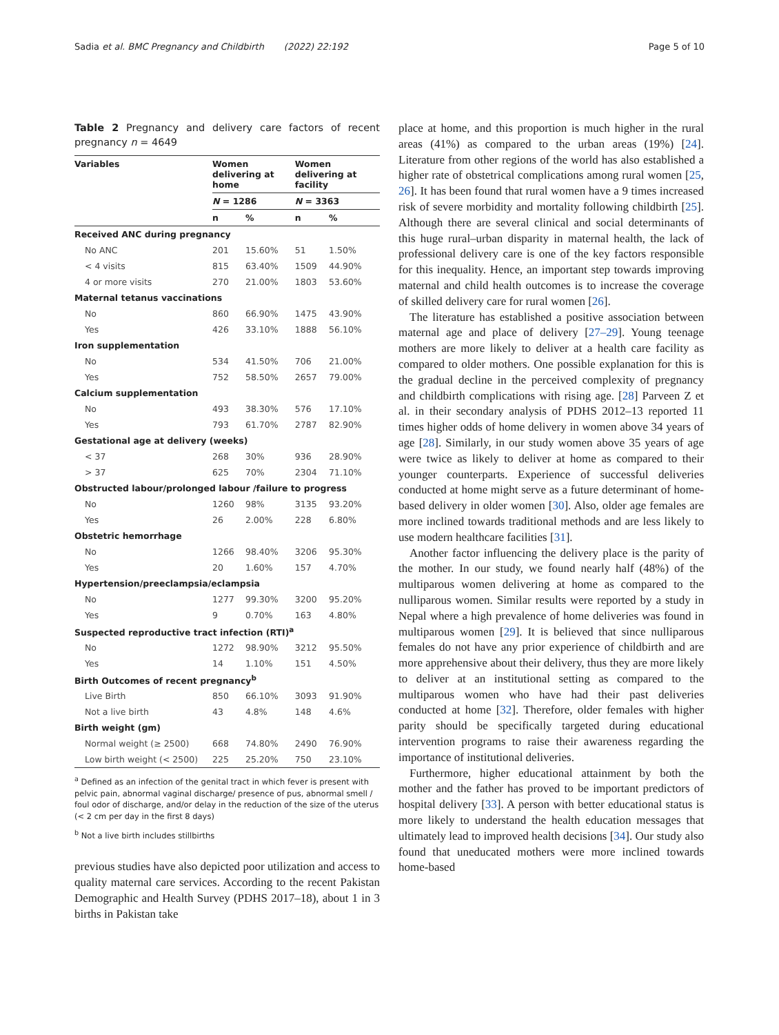Sadia et al. BMC Pregnancy and Childbirth (2022) 22:192 Page 5 of 10
Table 2 Pregnancy and delivery care factors of recent pregnancy n = 4649
| Variables | Women delivering at home | | Women delivering at facility | |
| --- | --- | --- | --- | --- |
| | N = 1286 | | N = 3363 | |
| | n | % | n | % |
| Received ANC during pregnancy | | | | |
| No ANC | 201 | 15.60% | 51 | 1.50% |
| < 4 visits | 815 | 63.40% | 1509 | 44.90% |
| 4 or more visits | 270 | 21.00% | 1803 | 53.60% |
| Maternal tetanus vaccinations | | | | |
| No | 860 | 66.90% | 1475 | 43.90% |
| Yes | 426 | 33.10% | 1888 | 56.10% |
| Iron supplementation | | | | |
| No | 534 | 41.50% | 706 | 21.00% |
| Yes | 752 | 58.50% | 2657 | 79.00% |
| Calcium supplementation | | | | |
| No | 493 | 38.30% | 576 | 17.10% |
| Yes | 793 | 61.70% | 2787 | 82.90% |
| Gestational age at delivery (weeks) | | | | |
| < 37 | 268 | 30% | 936 | 28.90% |
| > 37 | 625 | 70% | 2304 | 71.10% |
| Obstructed labour/prolonged labour /failure to progress | | | | |
| No | 1260 | 98% | 3135 | 93.20% |
| Yes | 26 | 2.00% | 228 | 6.80% |
| Obstetric hemorrhage | | | | |
| No | 1266 | 98.40% | 3206 | 95.30% |
| Yes | 20 | 1.60% | 157 | 4.70% |
| Hypertension/preeclampsia/eclampsia | | | | |
| No | 1277 | 99.30% | 3200 | 95.20% |
| Yes | 9 | 0.70% | 163 | 4.80% |
| Suspected reproductive tract infection (RTI)<sup>a</sup> | | | | |
| No | 1272 | 98.90% | 3212 | 95.50% |
| Yes | 14 | 1.10% | 151 | 4.50% |
| Birth Outcomes of recent pregnancy<sup>b</sup> | | | | |
| Live Birth | 850 | 66.10% | 3093 | 91.90% |
| Not a live birth | 43 | 4.8% | 148 | 4.6% |
| Birth weight (gm) | | | | |
| Normal weight (≥ 2500) | 668 | 74.80% | 2490 | 76.90% |
| Low birth weight (< 2500) | 225 | 25.20% | 750 | 23.10% |
<sup>a</sup> Defined as an infection of the genital tract in which fever is present with pelvic pain, abnormal vaginal discharge/ presence of pus, abnormal smell / foul odor of discharge, and/or delay in the reduction of the size of the uterus (< 2 cm per day in the first 8 days)
<sup>b</sup> Not a live birth includes stillbirths
previous studies have also depicted poor utilization and access to quality maternal care services. According to the recent Pakistan Demographic and Health Survey (PDHS 2017–18), about 1 in 3 births in Pakistan take
place at home, and this proportion is much higher in the rural areas (41%) as compared to the urban areas (19%) [24]. Literature from other regions of the world has also established a higher rate of obstetrical complications among rural women [25, 26]. It has been found that rural women have a 9 times increased risk of severe morbidity and mortality following childbirth [25]. Although there are several clinical and social determinants of this huge rural–urban disparity in maternal health, the lack of professional delivery care is one of the key factors responsible for this inequality. Hence, an important step towards improving maternal and child health outcomes is to increase the coverage of skilled delivery care for rural women [26].
The literature has established a positive association between maternal age and place of delivery [27–29]. Young teenage mothers are more likely to deliver at a health care facility as compared to older mothers. One possible explanation for this is the gradual decline in the perceived complexity of pregnancy and childbirth complications with rising age. [28] Parveen Z et al. in their secondary analysis of PDHS 2012–13 reported 11 times higher odds of home delivery in women above 34 years of age [28]. Similarly, in our study women above 35 years of age were twice as likely to deliver at home as compared to their younger counterparts. Experience of successful deliveries conducted at home might serve as a future determinant of home-based delivery in older women [30]. Also, older age females are more inclined towards traditional methods and are less likely to use modern healthcare facilities [31].
Another factor influencing the delivery place is the parity of the mother. In our study, we found nearly half (48%) of the multiparous women delivering at home as compared to the nulliparous women. Similar results were reported by a study in Nepal where a high prevalence of home deliveries was found in multiparous women [29]. It is believed that since nulliparous females do not have any prior experience of childbirth and are more apprehensive about their delivery, thus they are more likely to deliver at an institutional setting as compared to the multiparous women who have had their past deliveries conducted at home [32]. Therefore, older females with higher parity should be specifically targeted during educational intervention programs to raise their awareness regarding the importance of institutional deliveries.
Furthermore, higher educational attainment by both the mother and the father has proved to be important predictors of hospital delivery [33]. A person with better educational status is more likely to understand the health education messages that ultimately lead to improved health decisions [34]. Our study also found that uneducated mothers were more inclined towards home-based